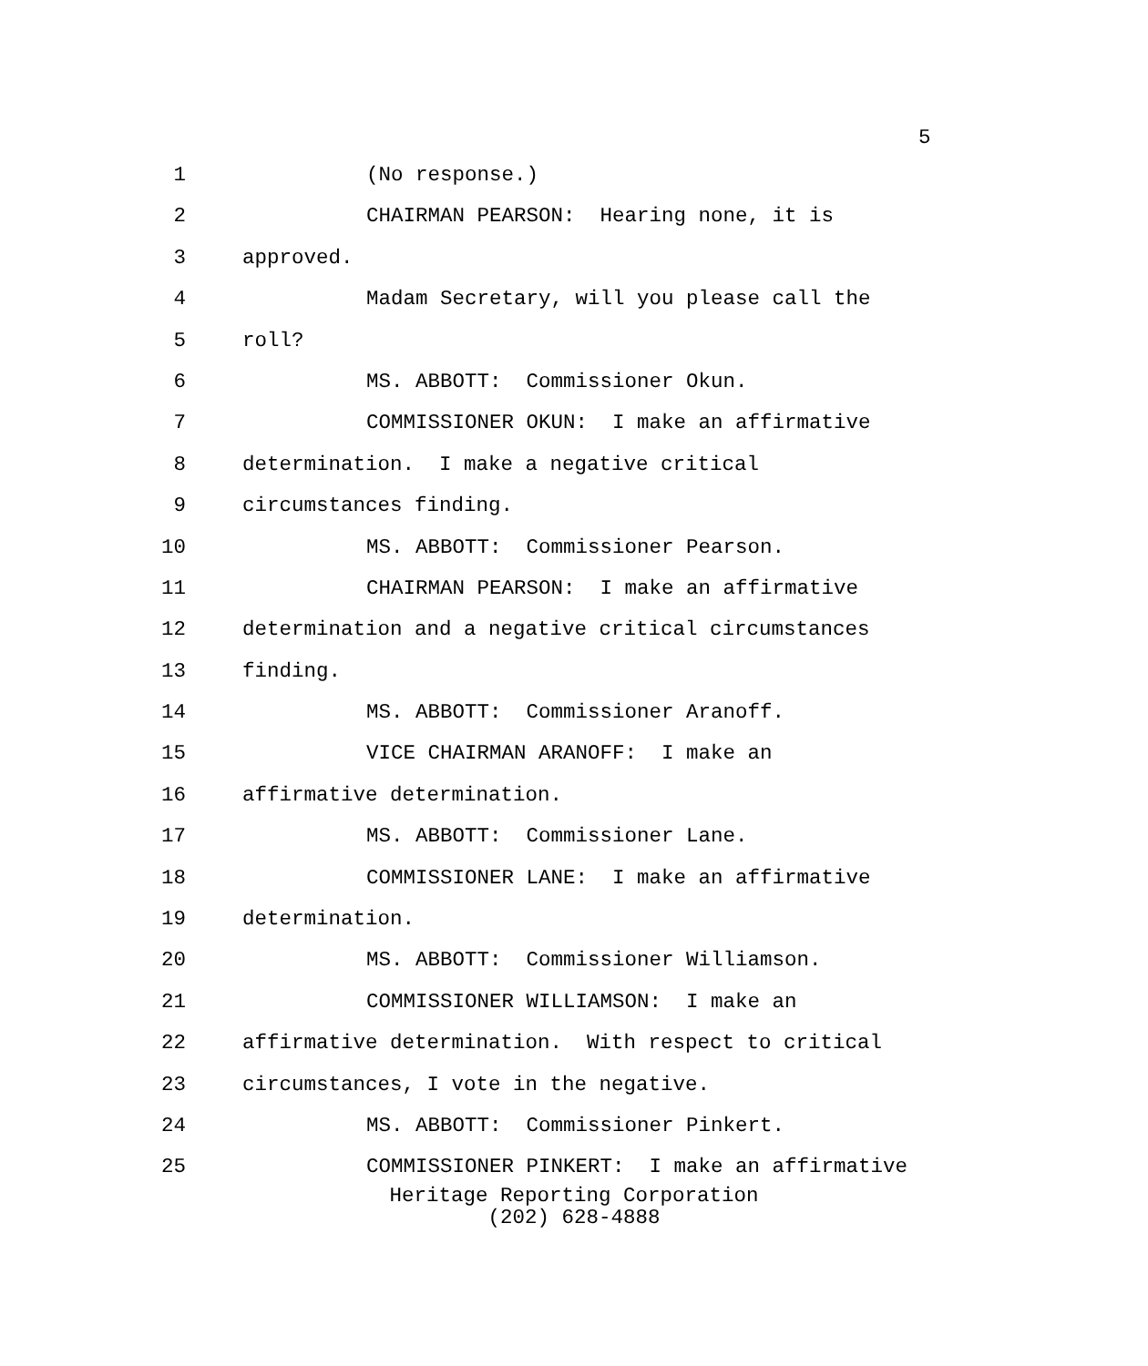5
1 (No response.)
2 CHAIRMAN PEARSON: Hearing none, it is
3 approved.
4 Madam Secretary, will you please call the
5 roll?
6 MS. ABBOTT: Commissioner Okun.
7 COMMISSIONER OKUN: I make an affirmative
8 determination. I make a negative critical
9 circumstances finding.
10 MS. ABBOTT: Commissioner Pearson.
11 CHAIRMAN PEARSON: I make an affirmative
12 determination and a negative critical circumstances
13 finding.
14 MS. ABBOTT: Commissioner Aranoff.
15 VICE CHAIRMAN ARANOFF: I make an
16 affirmative determination.
17 MS. ABBOTT: Commissioner Lane.
18 COMMISSIONER LANE: I make an affirmative
19 determination.
20 MS. ABBOTT: Commissioner Williamson.
21 COMMISSIONER WILLIAMSON: I make an
22 affirmative determination. With respect to critical
23 circumstances, I vote in the negative.
24 MS. ABBOTT: Commissioner Pinkert.
25 COMMISSIONER PINKERT: I make an affirmative
Heritage Reporting Corporation
(202) 628-4888